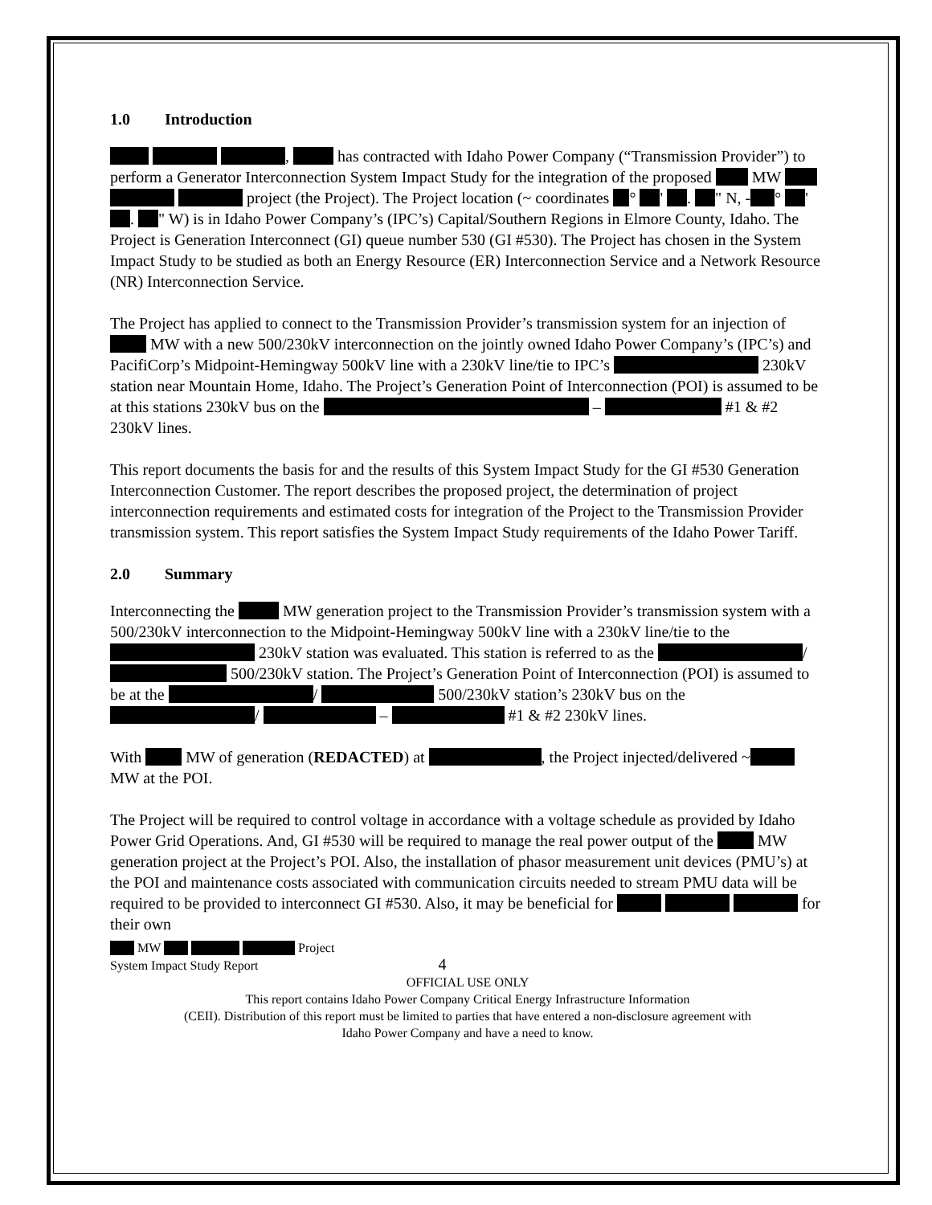1.0 Introduction
, has contracted with Idaho Power Company (“Transmission Provider”) to perform a Generator Interconnection System Impact Study for the integration of the proposed MW project (the Project). The Project location (~ coordinates ° ' . " N, - ° ' . " W) is in Idaho Power Company’s (IPC’s) Capital/Southern Regions in Elmore County, Idaho. The Project is Generation Interconnect (GI) queue number 530 (GI #530). The Project has chosen in the System Impact Study to be studied as both an Energy Resource (ER) Interconnection Service and a Network Resource (NR) Interconnection Service.
The Project has applied to connect to the Transmission Provider’s transmission system for an injection of MW with a new 500/230kV interconnection on the jointly owned Idaho Power Company’s (IPC’s) and PacifiCorp’s Midpoint-Hemingway 500kV line with a 230kV line/tie to IPC’s 230kV station near Mountain Home, Idaho. The Project’s Generation Point of Interconnection (POI) is assumed to be at this stations 230kV bus on the – #1 & #2 230kV lines.
This report documents the basis for and the results of this System Impact Study for the GI #530 Generation Interconnection Customer. The report describes the proposed project, the determination of project interconnection requirements and estimated costs for integration of the Project to the Transmission Provider transmission system. This report satisfies the System Impact Study requirements of the Idaho Power Tariff.
2.0 Summary
Interconnecting the MW generation project to the Transmission Provider’s transmission system with a 500/230kV interconnection to the Midpoint-Hemingway 500kV line with a 230kV line/tie to the 230kV station was evaluated. This station is referred to as the / 500/230kV station. The Project’s Generation Point of Interconnection (POI) is assumed to be at the / 500/230kV station’s 230kV bus on the / – #1 & #2 230kV lines.
With MW of generation (REDACTED) at , the Project injected/delivered ~ MW at the POI.
The Project will be required to control voltage in accordance with a voltage schedule as provided by Idaho Power Grid Operations. And, GI #530 will be required to manage the real power output of the MW generation project at the Project’s POI. Also, the installation of phasor measurement unit devices (PMU’s) at the POI and maintenance costs associated with communication circuits needed to stream PMU data will be required to be provided to interconnect GI #530. Also, it may be beneficial for for their own
MW Project
System Impact Study Report 4
OFFICIAL USE ONLY
This report contains Idaho Power Company Critical Energy Infrastructure Information
(CEII). Distribution of this report must be limited to parties that have entered a non-disclosure agreement with
Idaho Power Company and have a need to know.